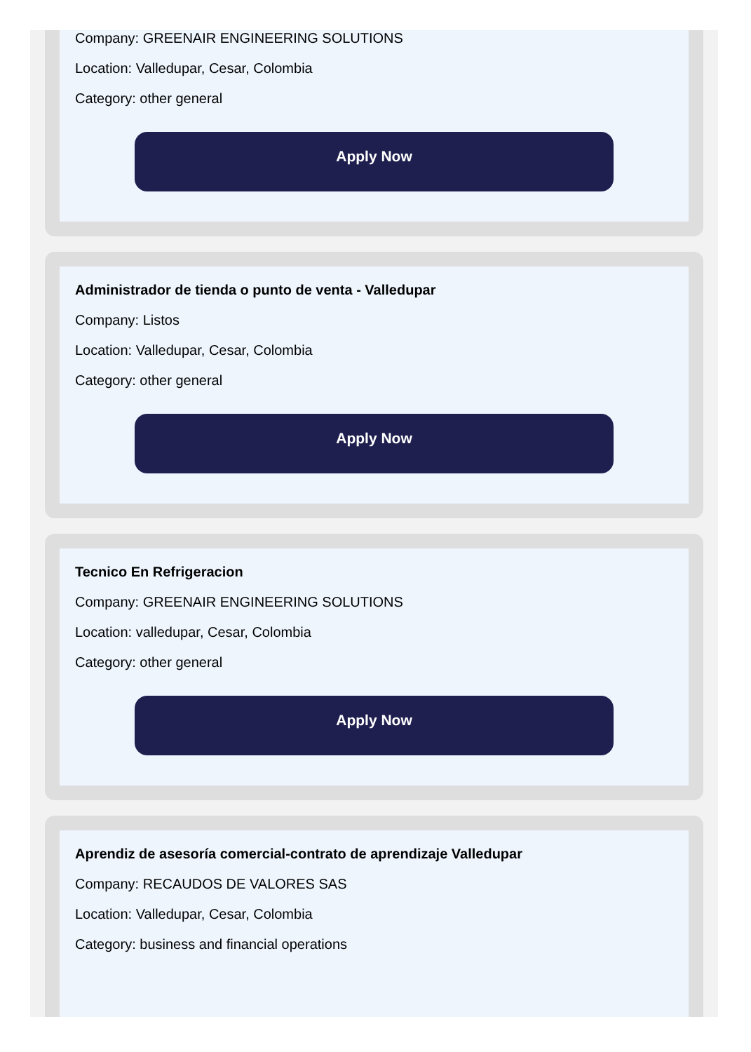Company: GREENAIR ENGINEERING SOLUTIONS
Location: Valledupar, Cesar, Colombia
Category: other general
Apply Now
Administrador de tienda o punto de venta - Valledupar
Company: Listos
Location: Valledupar, Cesar, Colombia
Category: other general
Apply Now
Tecnico En Refrigeracion
Company: GREENAIR ENGINEERING SOLUTIONS
Location: valledupar, Cesar, Colombia
Category: other general
Apply Now
Aprendiz de asesoría comercial-contrato de aprendizaje Valledupar
Company: RECAUDOS DE VALORES SAS
Location: Valledupar, Cesar, Colombia
Category: business and financial operations